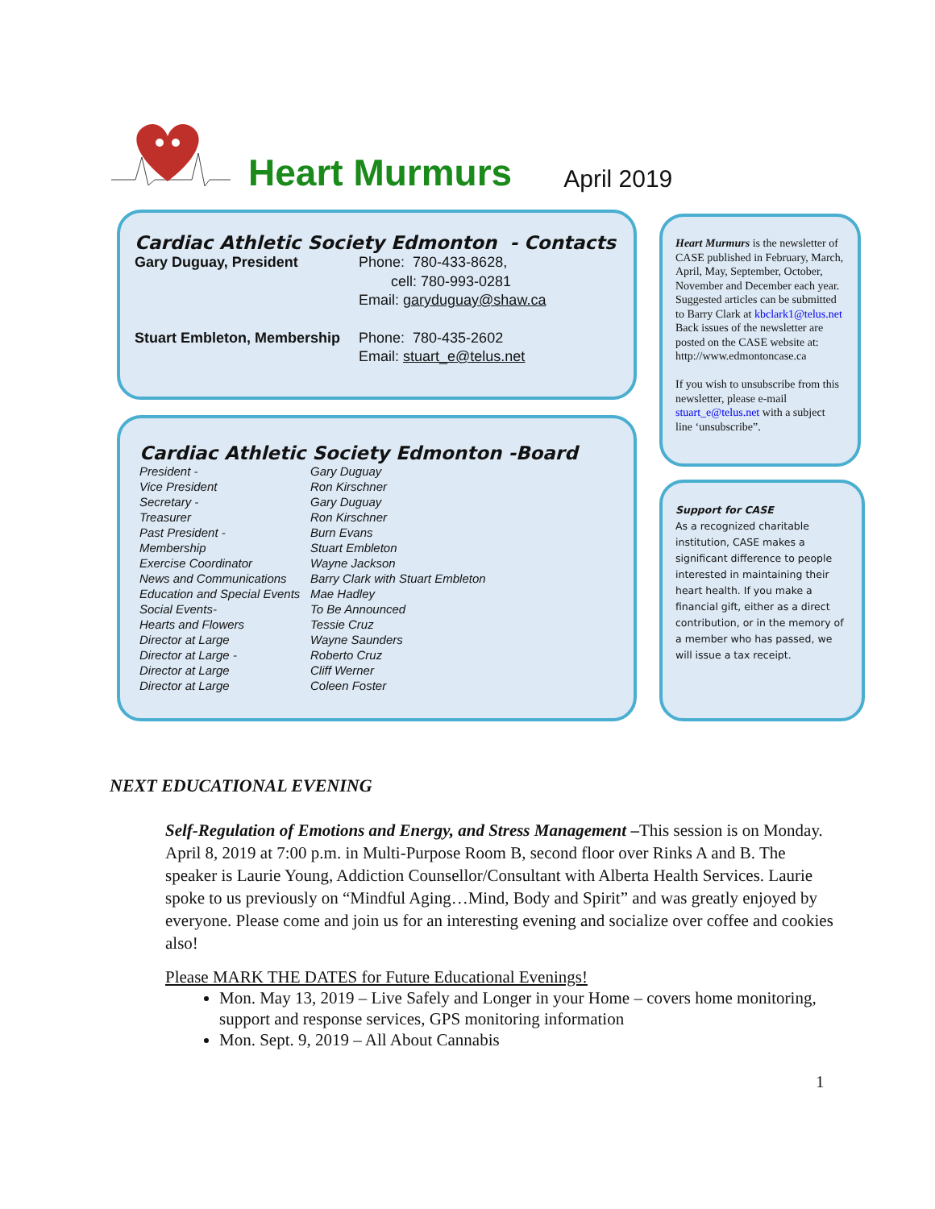Heart Murmurs
April 2019
Cardiac Athletic Society Edmonton - Contacts
Gary Duguay, President Phone: 780-433-8628,
cell: 780-993-0281
Email: garyduguay@shaw.ca
Stuart Embleton, Membership
Phone: 780-435-2602
Email: stuart_e@telus.net
Cardiac Athletic Society Edmonton -Board
| President - | Gary Duguay |
| Vice President | Ron Kirschner |
| Secretary - | Gary Duguay |
| Treasurer | Ron Kirschner |
| Past President - | Burn Evans |
| Membership | Stuart Embleton |
| Exercise Coordinator | Wayne Jackson |
| News and Communications | Barry Clark with Stuart Embleton |
| Education and Special Events | Mae Hadley |
| Social Events- | To Be Announced |
| Hearts and Flowers | Tessie Cruz |
| Director at Large | Wayne Saunders |
| Director at Large - | Roberto Cruz |
| Director at Large | Cliff Werner |
| Director at Large | Coleen Foster |
Heart Murmurs is the newsletter of CASE published in February, March, April, May, September, October, November and December each year. Suggested articles can be submitted to Barry Clark at kbclark1@telus.net Back issues of the newsletter are posted on the CASE website at: http://www.edmontoncase.ca
If you wish to unsubscribe from this newsletter, please e-mail stuart_e@telus.net with a subject line ‘unsubscribe”.
Support for CASE
As a recognized charitable institution, CASE makes a significant difference to people interested in maintaining their heart health. If you make a financial gift, either as a direct contribution, or in the memory of a member who has passed, we will issue a tax receipt.
NEXT EDUCATIONAL EVENING
Self-Regulation of Emotions and Energy, and Stress Management –This session is on Monday. April 8, 2019 at 7:00 p.m. in Multi-Purpose Room B, second floor over Rinks A and B. The speaker is Laurie Young, Addiction Counsellor/Consultant with Alberta Health Services. Laurie spoke to us previously on “Mindful Aging…Mind, Body and Spirit” and was greatly enjoyed by everyone. Please come and join us for an interesting evening and socialize over coffee and cookies also!
Please MARK THE DATES for Future Educational Evenings!
Mon. May 13, 2019 – Live Safely and Longer in your Home – covers home monitoring, support and response services, GPS monitoring information
Mon. Sept. 9, 2019 – All About Cannabis
1